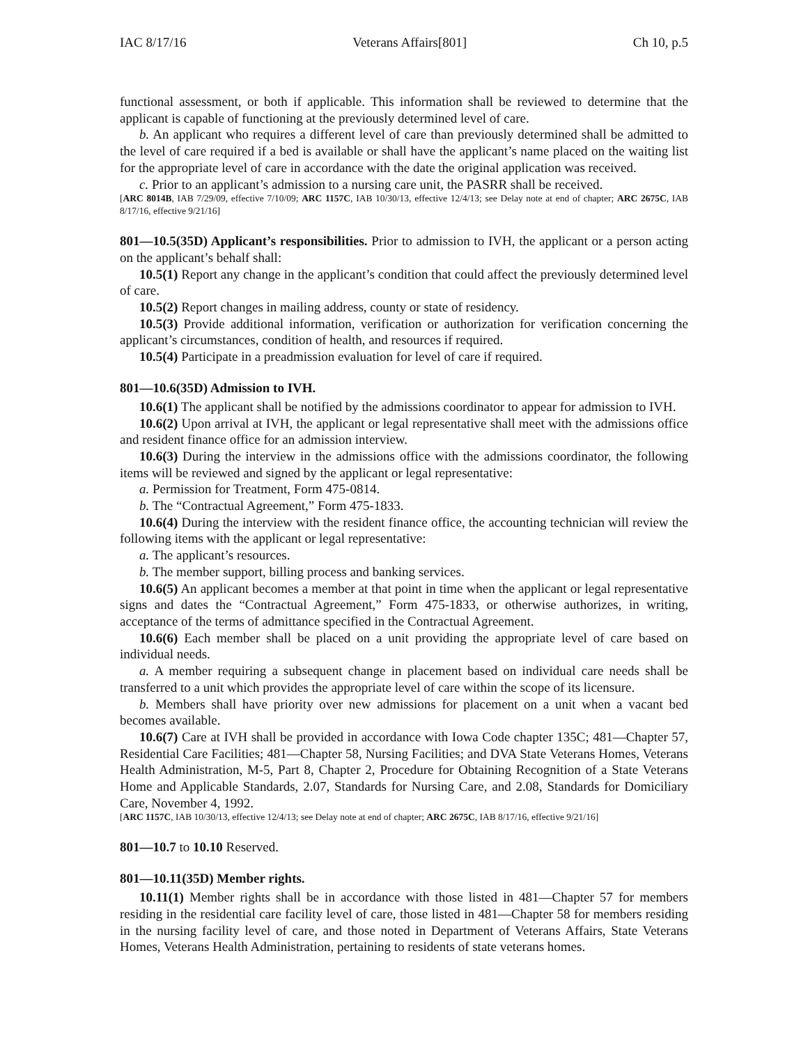IAC 8/17/16 Veterans Affairs[801] Ch 10, p.5
functional assessment, or both if applicable. This information shall be reviewed to determine that the applicant is capable of functioning at the previously determined level of care.
b. An applicant who requires a different level of care than previously determined shall be admitted to the level of care required if a bed is available or shall have the applicant’s name placed on the waiting list for the appropriate level of care in accordance with the date the original application was received.
c. Prior to an applicant’s admission to a nursing care unit, the PASRR shall be received.
[ARC 8014B, IAB 7/29/09, effective 7/10/09; ARC 1157C, IAB 10/30/13, effective 12/4/13; see Delay note at end of chapter; ARC 2675C, IAB 8/17/16, effective 9/21/16]
801—10.5(35D) Applicant’s responsibilities. Prior to admission to IVH, the applicant or a person acting on the applicant’s behalf shall:
10.5(1) Report any change in the applicant’s condition that could affect the previously determined level of care.
10.5(2) Report changes in mailing address, county or state of residency.
10.5(3) Provide additional information, verification or authorization for verification concerning the applicant’s circumstances, condition of health, and resources if required.
10.5(4) Participate in a preadmission evaluation for level of care if required.
801—10.6(35D) Admission to IVH.
10.6(1) The applicant shall be notified by the admissions coordinator to appear for admission to IVH.
10.6(2) Upon arrival at IVH, the applicant or legal representative shall meet with the admissions office and resident finance office for an admission interview.
10.6(3) During the interview in the admissions office with the admissions coordinator, the following items will be reviewed and signed by the applicant or legal representative:
a. Permission for Treatment, Form 475-0814.
b. The “Contractual Agreement,” Form 475-1833.
10.6(4) During the interview with the resident finance office, the accounting technician will review the following items with the applicant or legal representative:
a. The applicant’s resources.
b. The member support, billing process and banking services.
10.6(5) An applicant becomes a member at that point in time when the applicant or legal representative signs and dates the “Contractual Agreement,” Form 475-1833, or otherwise authorizes, in writing, acceptance of the terms of admittance specified in the Contractual Agreement.
10.6(6) Each member shall be placed on a unit providing the appropriate level of care based on individual needs.
a. A member requiring a subsequent change in placement based on individual care needs shall be transferred to a unit which provides the appropriate level of care within the scope of its licensure.
b. Members shall have priority over new admissions for placement on a unit when a vacant bed becomes available.
10.6(7) Care at IVH shall be provided in accordance with Iowa Code chapter 135C; 481—Chapter 57, Residential Care Facilities; 481—Chapter 58, Nursing Facilities; and DVA State Veterans Homes, Veterans Health Administration, M-5, Part 8, Chapter 2, Procedure for Obtaining Recognition of a State Veterans Home and Applicable Standards, 2.07, Standards for Nursing Care, and 2.08, Standards for Domiciliary Care, November 4, 1992.
[ARC 1157C, IAB 10/30/13, effective 12/4/13; see Delay note at end of chapter; ARC 2675C, IAB 8/17/16, effective 9/21/16]
801—10.7 to 10.10 Reserved.
801—10.11(35D) Member rights.
10.11(1) Member rights shall be in accordance with those listed in 481—Chapter 57 for members residing in the residential care facility level of care, those listed in 481—Chapter 58 for members residing in the nursing facility level of care, and those noted in Department of Veterans Affairs, State Veterans Homes, Veterans Health Administration, pertaining to residents of state veterans homes.